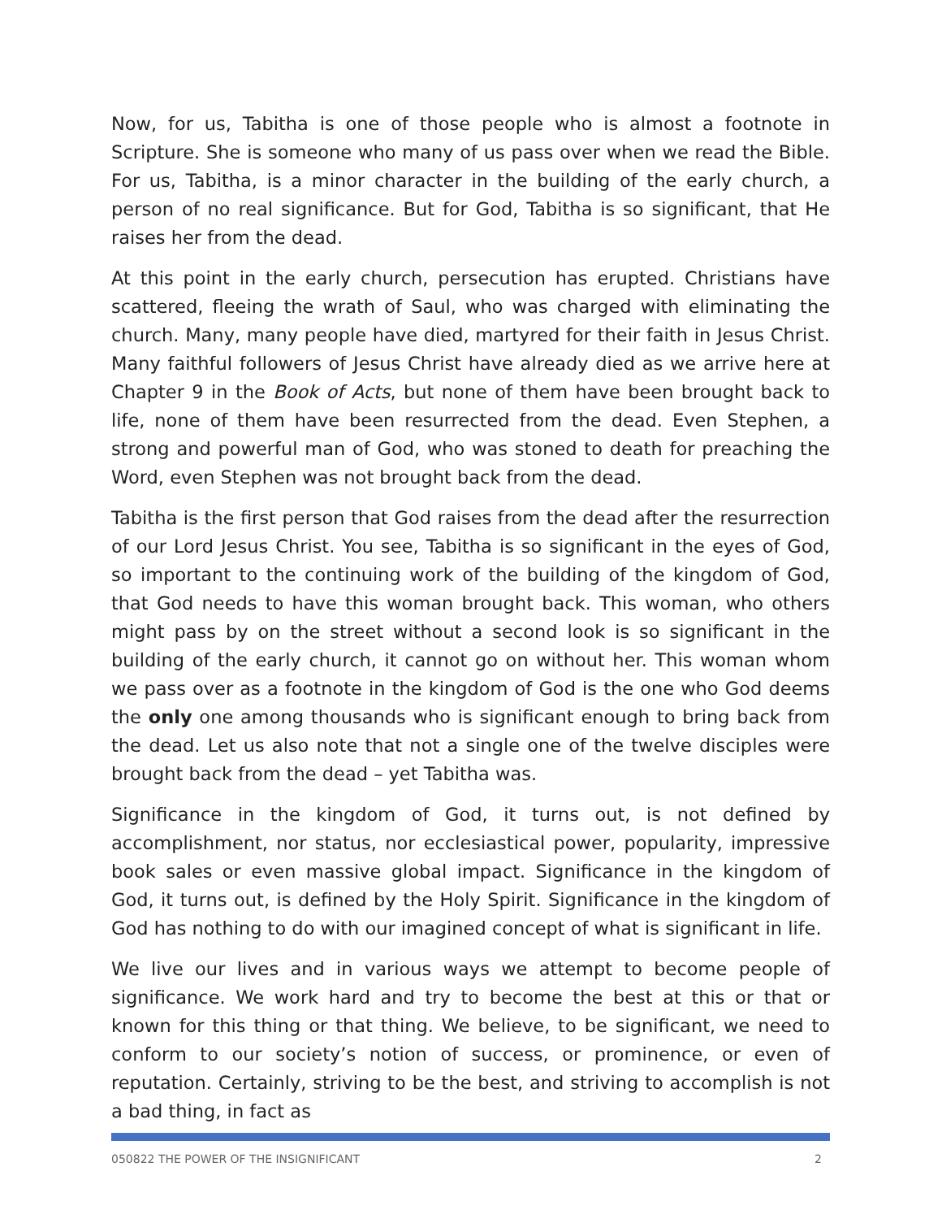Now, for us, Tabitha is one of those people who is almost a footnote in Scripture. She is someone who many of us pass over when we read the Bible. For us, Tabitha, is a minor character in the building of the early church, a person of no real significance. But for God, Tabitha is so significant, that He raises her from the dead.
At this point in the early church, persecution has erupted. Christians have scattered, fleeing the wrath of Saul, who was charged with eliminating the church. Many, many people have died, martyred for their faith in Jesus Christ. Many faithful followers of Jesus Christ have already died as we arrive here at Chapter 9 in the Book of Acts, but none of them have been brought back to life, none of them have been resurrected from the dead. Even Stephen, a strong and powerful man of God, who was stoned to death for preaching the Word, even Stephen was not brought back from the dead.
Tabitha is the first person that God raises from the dead after the resurrection of our Lord Jesus Christ. You see, Tabitha is so significant in the eyes of God, so important to the continuing work of the building of the kingdom of God, that God needs to have this woman brought back. This woman, who others might pass by on the street without a second look is so significant in the building of the early church, it cannot go on without her. This woman whom we pass over as a footnote in the kingdom of God is the one who God deems the only one among thousands who is significant enough to bring back from the dead. Let us also note that not a single one of the twelve disciples were brought back from the dead – yet Tabitha was.
Significance in the kingdom of God, it turns out, is not defined by accomplishment, nor status, nor ecclesiastical power, popularity, impressive book sales or even massive global impact. Significance in the kingdom of God, it turns out, is defined by the Holy Spirit. Significance in the kingdom of God has nothing to do with our imagined concept of what is significant in life.
We live our lives and in various ways we attempt to become people of significance. We work hard and try to become the best at this or that or known for this thing or that thing. We believe, to be significant, we need to conform to our society’s notion of success, or prominence, or even of reputation. Certainly, striving to be the best, and striving to accomplish is not a bad thing, in fact as
050822 THE POWER OF THE INSIGNIFICANT 2